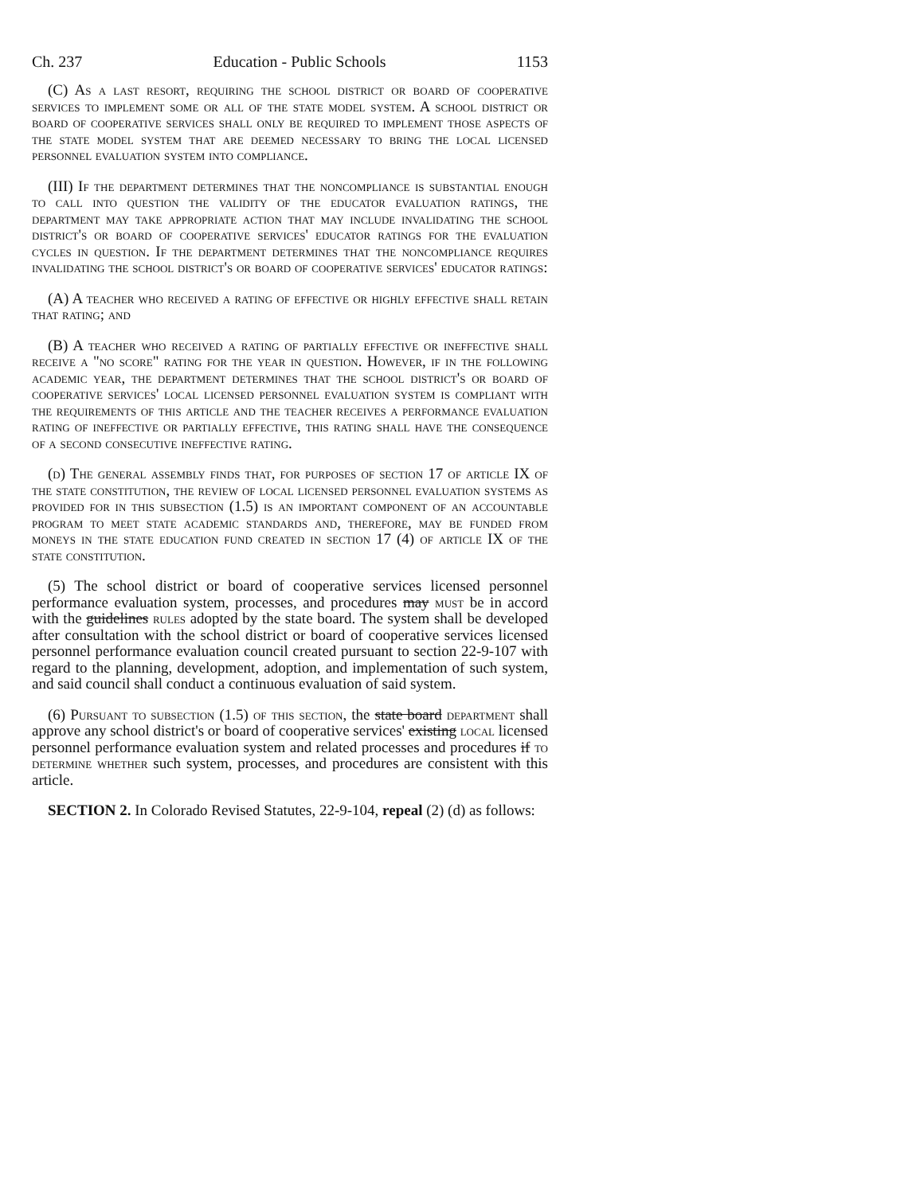Ch. 237 Education - Public Schools 1153
(C) As a last resort, requiring the school district or board of cooperative services to implement some or all of the state model system. A school district or board of cooperative services shall only be required to implement those aspects of the state model system that are deemed necessary to bring the local licensed personnel evaluation system into compliance.
(III) If the department determines that the noncompliance is substantial enough to call into question the validity of the educator evaluation ratings, the department may take appropriate action that may include invalidating the school district's or board of cooperative services' educator ratings for the evaluation cycles in question. If the department determines that the noncompliance requires invalidating the school district's or board of cooperative services' educator ratings:
(A) A teacher who received a rating of effective or highly effective shall retain that rating; and
(B) A teacher who received a rating of partially effective or ineffective shall receive a "no score" rating for the year in question. However, if in the following academic year, the department determines that the school district's or board of cooperative services' local licensed personnel evaluation system is compliant with the requirements of this article and the teacher receives a performance evaluation rating of ineffective or partially effective, this rating shall have the consequence of a second consecutive ineffective rating.
(d) The general assembly finds that, for purposes of section 17 of article IX of the state constitution, the review of local licensed personnel evaluation systems as provided for in this subsection (1.5) is an important component of an accountable program to meet state academic standards and, therefore, may be funded from moneys in the state education fund created in section 17 (4) of article IX of the state constitution.
(5) The school district or board of cooperative services licensed personnel performance evaluation system, processes, and procedures may must be in accord with the guidelines rules adopted by the state board. The system shall be developed after consultation with the school district or board of cooperative services licensed personnel performance evaluation council created pursuant to section 22-9-107 with regard to the planning, development, adoption, and implementation of such system, and said council shall conduct a continuous evaluation of said system.
(6) Pursuant to subsection (1.5) of this section, the state board department shall approve any school district's or board of cooperative services' existing local licensed personnel performance evaluation system and related processes and procedures if to determine whether such system, processes, and procedures are consistent with this article.
SECTION 2. In Colorado Revised Statutes, 22-9-104, repeal (2) (d) as follows: